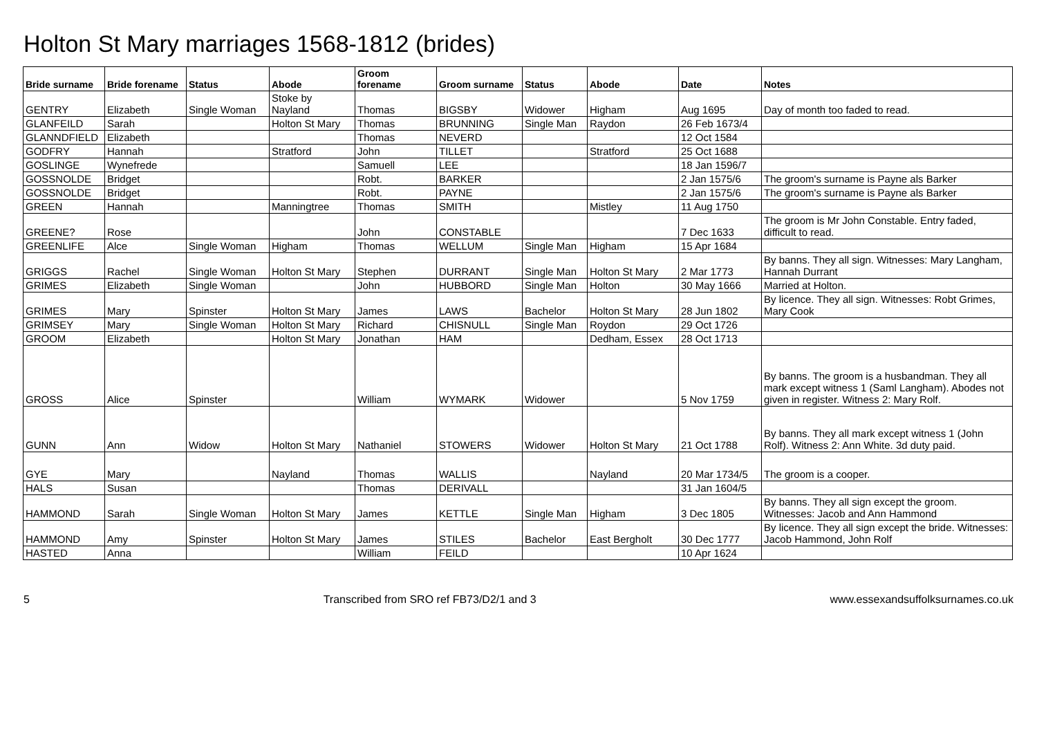Holton St Mary marriages 1568-1812 (brides)
| Bride surname | Bride forename | Status | Abode | Groom forename | Groom surname | Status | Abode | Date | Notes |
| --- | --- | --- | --- | --- | --- | --- | --- | --- | --- |
| GENTRY | Elizabeth | Single Woman | Stoke by Nayland | Thomas | BIGSBY | Widower | Higham | Aug 1695 | Day of month too faded to read. |
| GLANFEILD | Sarah | | Holton St Mary | Thomas | BRUNNING | Single Man | Raydon | 26 Feb 1673/4 | |
| GLANNDFIELD | Elizabeth | | | Thomas | NEVERD | | | 12 Oct 1584 | |
| GODFRY | Hannah | | Stratford | John | TILLET | | Stratford | 25 Oct 1688 | |
| GOSLINGE | Wynefrede | | | Samuell | LEE | | | 18 Jan 1596/7 | |
| GOSSNOLDE | Bridget | | | Robt. | BARKER | | | 2 Jan 1575/6 | The groom's surname is Payne als Barker |
| GOSSNOLDE | Bridget | | | Robt. | PAYNE | | | 2 Jan 1575/6 | The groom's surname is Payne als Barker |
| GREEN | Hannah | | Manningtree | Thomas | SMITH | | Mistley | 11 Aug 1750 | |
| GREENE? | Rose | | | John | CONSTABLE | | | 7 Dec 1633 | The groom is Mr John Constable. Entry faded, difficult to read. |
| GREENLIFE | Alce | Single Woman | Higham | Thomas | WELLUM | Single Man | Higham | 15 Apr 1684 | |
| GRIGGS | Rachel | Single Woman | Holton St Mary | Stephen | DURRANT | Single Man | Holton St Mary | 2 Mar 1773 | By banns. They all sign. Witnesses: Mary Langham, Hannah Durrant |
| GRIMES | Elizabeth | Single Woman | | John | HUBBORD | Single Man | Holton | 30 May 1666 | Married at Holton. |
| GRIMES | Mary | Spinster | Holton St Mary | James | LAWS | Bachelor | Holton St Mary | 28 Jun 1802 | By licence. They all sign. Witnesses: Robt Grimes, Mary Cook |
| GRIMSEY | Mary | Single Woman | Holton St Mary | Richard | CHISNULL | Single Man | Roydon | 29 Oct 1726 | |
| GROOM | Elizabeth | | Holton St Mary | Jonathan | HAM | | Dedham, Essex | 28 Oct 1713 | |
| GROSS | Alice | Spinster | | William | WYMARK | Widower | | 5 Nov 1759 | By banns. The groom is a husbandman. They all mark except witness 1 (Saml Langham). Abodes not given in register. Witness 2: Mary Rolf. |
| GUNN | Ann | Widow | Holton St Mary | Nathaniel | STOWERS | Widower | Holton St Mary | 21 Oct 1788 | By banns. They all mark except witness 1 (John Rolf). Witness 2: Ann White. 3d duty paid. |
| GYE | Mary | | Nayland | Thomas | WALLIS | | Nayland | 20 Mar 1734/5 | The groom is a cooper. |
| HALS | Susan | | | Thomas | DERIVALL | | | 31 Jan 1604/5 | |
| HAMMOND | Sarah | Single Woman | Holton St Mary | James | KETTLE | Single Man | Higham | 3 Dec 1805 | By banns. They all sign except the groom. Witnesses: Jacob and Ann Hammond |
| HAMMOND | Amy | Spinster | Holton St Mary | James | STILES | Bachelor | East Bergholt | 30 Dec 1777 | By licence. They all sign except the bride. Witnesses: Jacob Hammond, John Rolf |
| HASTED | Anna | | | William | FEILD | | | 10 Apr 1624 | |
5 Transcribed from SRO ref FB73/D2/1 and 3 www.essexandsuffolksurnames.co.uk